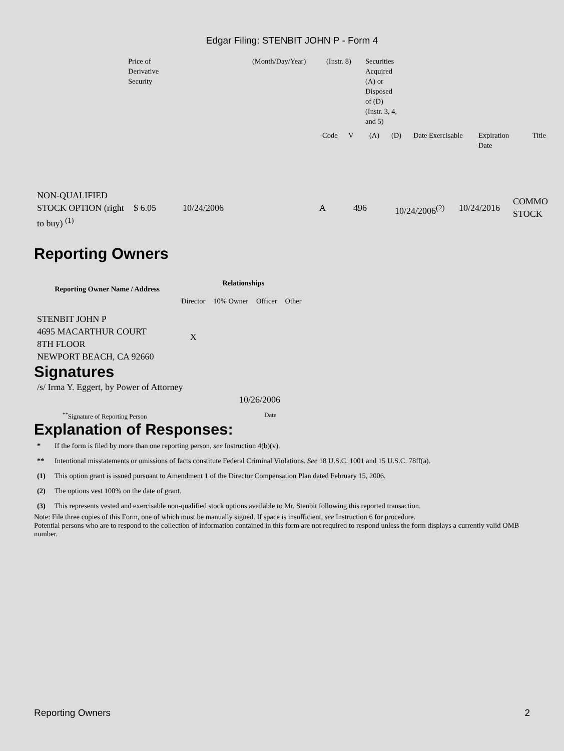Edgar Filing: STENBIT JOHN P - Form 4
| Price of Derivative Security | (Month/Day/Year) | (Instr. 8) | Securities Acquired (A) or Disposed of (D) (Instr. 3, 4, and 5) |
| Code | V | (A) | (D) | Date Exercisable | Expiration Date | Title |
| NON-QUALIFIED STOCK OPTION (right to buy) <sup>(1)</sup> | $ 6.05 | 10/24/2006 | A | 496 | 10/24/2006<sup>(2)</sup> | 10/24/2016 | COMMO STOCK |
Reporting Owners
| Reporting Owner Name / Address | Relationships | | | |
| --- | --- | --- | --- | --- |
| | Director | 10% Owner | Officer | Other |
| STENBIT JOHN P 4695 MACARTHUR COURT 8TH FLOOR NEWPORT BEACH, CA 92660 | X | | | |
Signatures
| /s/ Irma Y. Eggert, by Power of Attorney | 10/26/2006 |
| <sup>**</sup> Signature of Reporting Person | Date |
Explanation of Responses:
* If the form is filed by more than one reporting person, see Instruction 4(b)(v).
** Intentional misstatements or omissions of facts constitute Federal Criminal Violations. See 18 U.S.C. 1001 and 15 U.S.C. 78ff(a).
(1) This option grant is issued pursuant to Amendment 1 of the Director Compensation Plan dated February 15, 2006.
(2) The options vest 100% on the date of grant.
(3) This represents vested and exercisable non-qualified stock options available to Mr. Stenbit following this reported transaction.
Note: File three copies of this Form, one of which must be manually signed. If space is insufficient, see Instruction 6 for procedure.
Potential persons who are to respond to the collection of information contained in this form are not required to respond unless the form displays a currently valid OMB number.
Reporting Owners 2